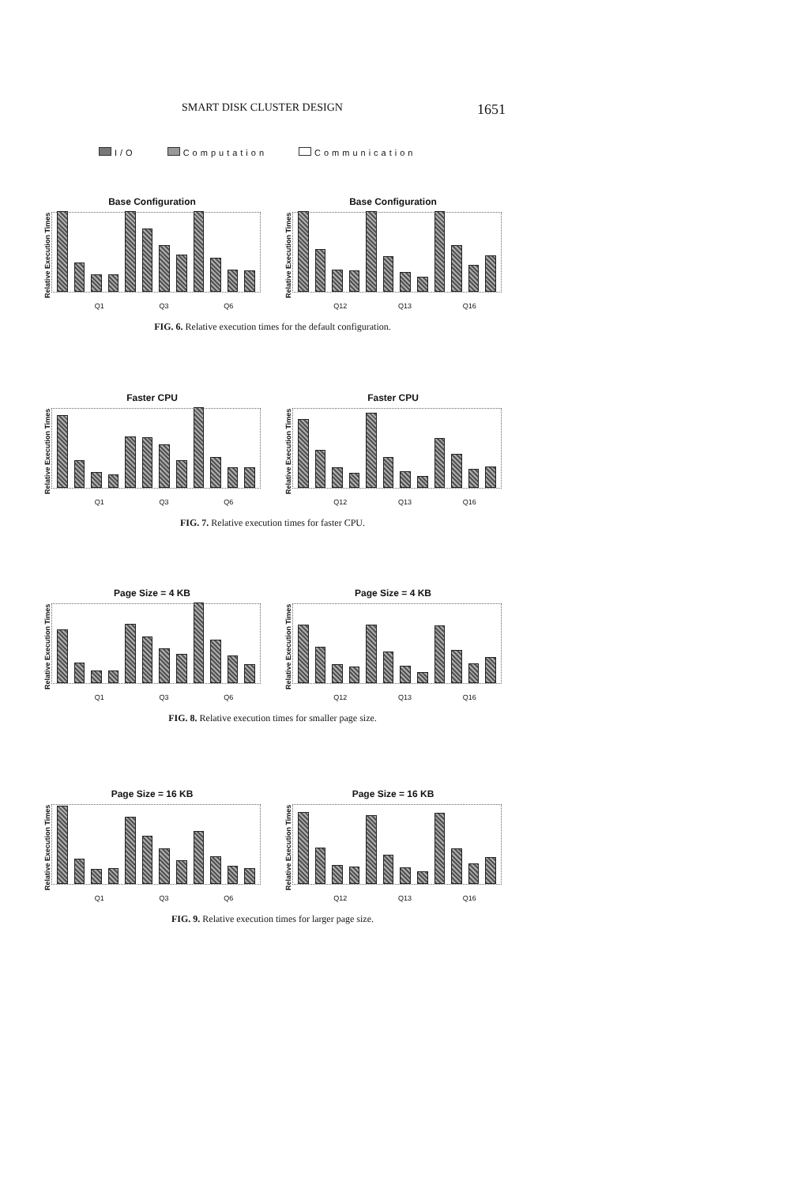SMART DISK CLUSTER DESIGN 1651
I/O Computation Communication
Base Configuration
Relative Execution Times
Q1 Q3 Q6
Base Configuration
Relative Execution Times
Q12 Q13 Q16
FIG. 6. Relative execution times for the default configuration.
Faster CPU
Relative Execution Times
Q1 Q3 Q6
Faster CPU
Relative Execution Times
Q12 Q13 Q16
FIG. 7. Relative execution times for faster CPU.
Page Size = 4 KB
Relative Execution Times
Q1 Q3 Q6
Page Size = 4 KB
Relative Execution Times
Q12 Q13 Q16
FIG. 8. Relative execution times for smaller page size.
Page Size = 16 KB
Relative Execution Times
Q1 Q3 Q6
Page Size = 16 KB
Relative Execution Times
Q12 Q13 Q16
FIG. 9. Relative execution times for larger page size.